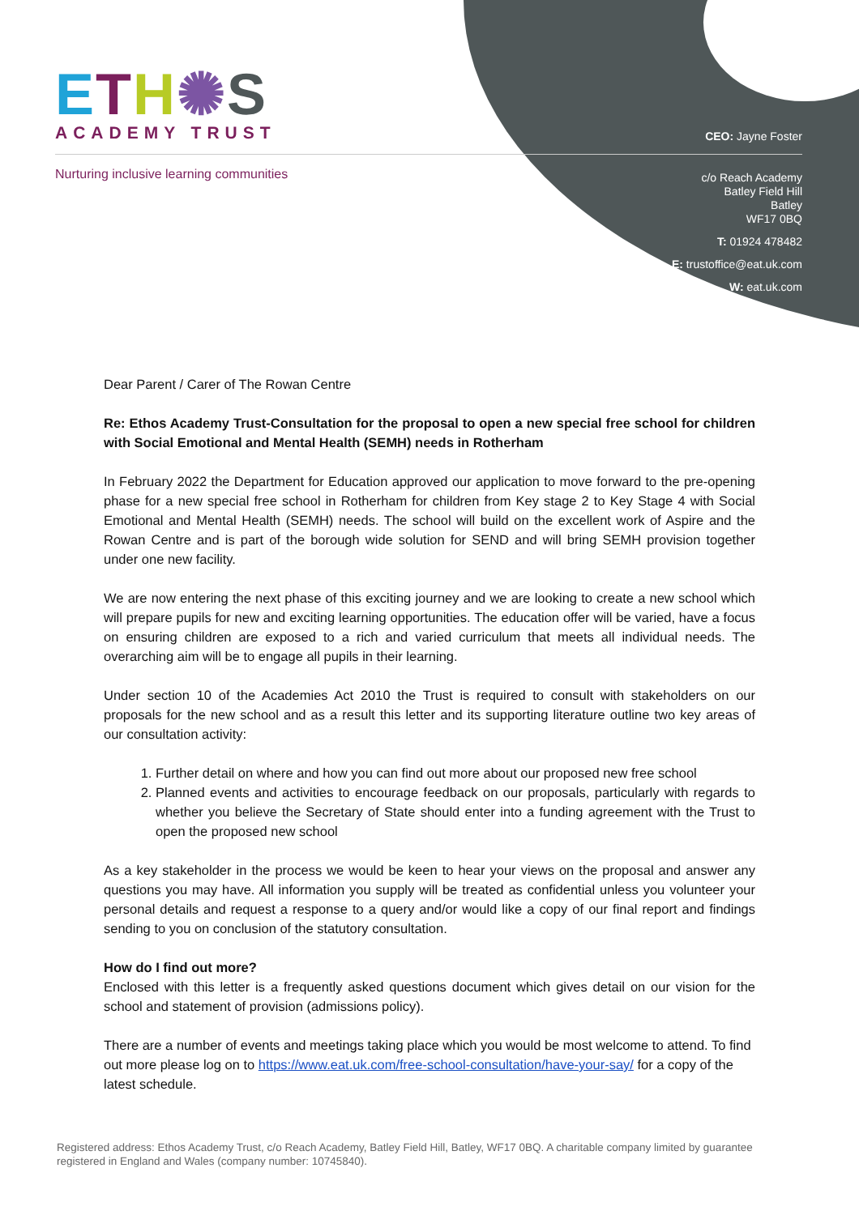ETH✺S
ACADEMY TRUST
Nurturing inclusive learning communities
CEO: Jayne Foster
c/o Reach Academy
Batley Field Hill
Batley
WF17 0BQ
T: 01924 478482
E: trustoffice@eat.uk.com
W: eat.uk.com
Dear Parent / Carer of The Rowan Centre
Re: Ethos Academy Trust-Consultation for the proposal to open a new special free school for children with Social Emotional and Mental Health (SEMH) needs in Rotherham
In February 2022 the Department for Education approved our application to move forward to the pre-opening phase for a new special free school in Rotherham for children from Key stage 2 to Key Stage 4 with Social Emotional and Mental Health (SEMH) needs. The school will build on the excellent work of Aspire and the Rowan Centre and is part of the borough wide solution for SEND and will bring SEMH provision together under one new facility.
We are now entering the next phase of this exciting journey and we are looking to create a new school which will prepare pupils for new and exciting learning opportunities. The education offer will be varied, have a focus on ensuring children are exposed to a rich and varied curriculum that meets all individual needs. The overarching aim will be to engage all pupils in their learning.
Under section 10 of the Academies Act 2010 the Trust is required to consult with stakeholders on our proposals for the new school and as a result this letter and its supporting literature outline two key areas of our consultation activity:
1. Further detail on where and how you can find out more about our proposed new free school
2. Planned events and activities to encourage feedback on our proposals, particularly with regards to whether you believe the Secretary of State should enter into a funding agreement with the Trust to open the proposed new school
As a key stakeholder in the process we would be keen to hear your views on the proposal and answer any questions you may have. All information you supply will be treated as confidential unless you volunteer your personal details and request a response to a query and/or would like a copy of our final report and findings sending to you on conclusion of the statutory consultation.
How do I find out more?
Enclosed with this letter is a frequently asked questions document which gives detail on our vision for the school and statement of provision (admissions policy).
There are a number of events and meetings taking place which you would be most welcome to attend. To find out more please log on to https://www.eat.uk.com/free-school-consultation/have-your-say/ for a copy of the latest schedule.
Registered address: Ethos Academy Trust, c/o Reach Academy, Batley Field Hill, Batley, WF17 0BQ. A charitable company limited by guarantee registered in England and Wales (company number: 10745840).